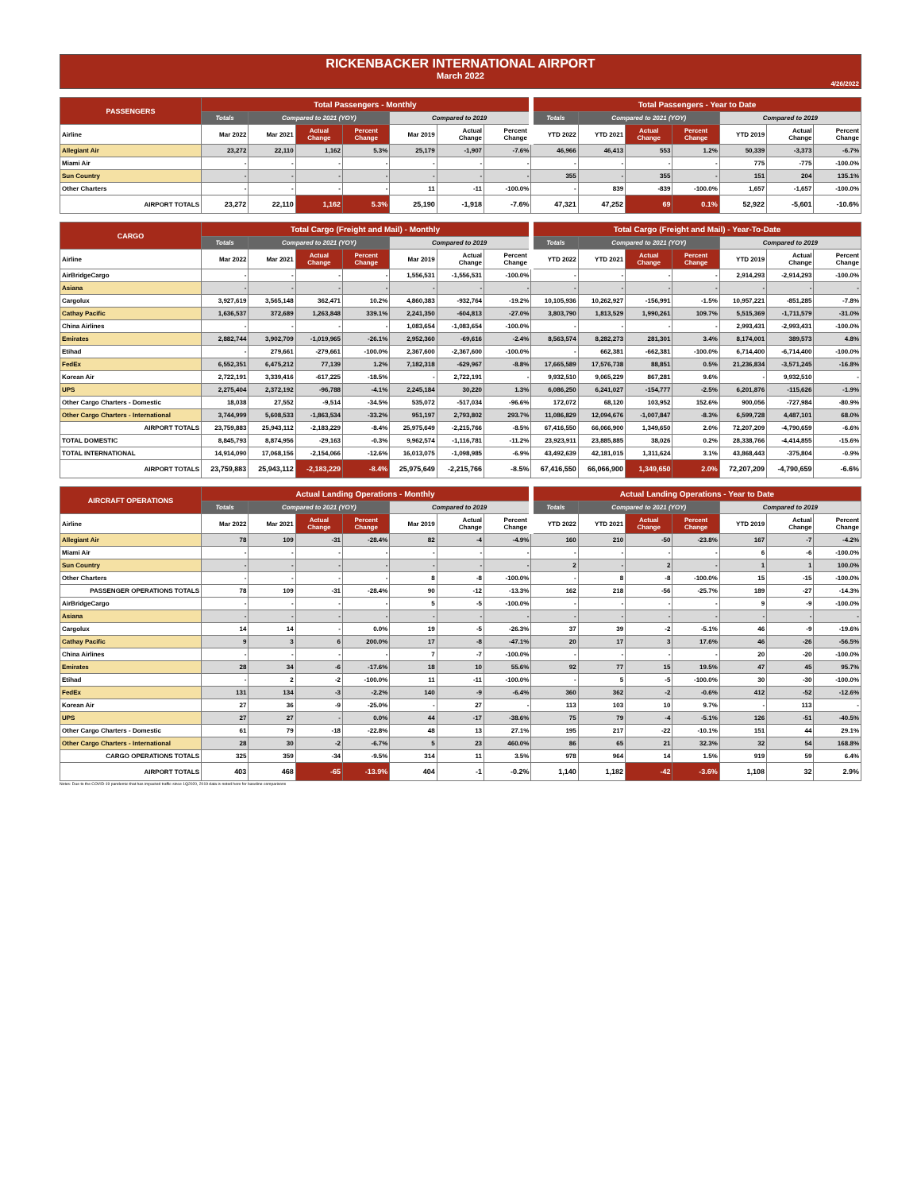RICKENBACKER INTERNATIONAL AIRPORT
March 2022
4/26/2022
| PASSENGERS | Total Passengers - Monthly | | | | | | | Total Passengers - Year to Date | | | | | | |
| --- | --- | --- | --- | --- | --- | --- | --- | --- | --- | --- | --- | --- | --- | --- |
| | Totals | Compared to 2021 (YOY) | | | Compared to 2019 | | | Totals | Compared to 2021 (YOY) | | | Compared to 2019 | | |
| Airline | Mar 2022 | Mar 2021 | Actual Change | Percent Change | Mar 2019 | Actual Change | Percent Change | YTD 2022 | YTD 2021 | Actual Change | Percent Change | YTD 2019 | Actual Change | Percent Change |
| Allegiant Air | 23,272 | 22,110 | 1,162 | 5.3% | 25,179 | -1,907 | -7.6% | 46,966 | 46,413 | 553 | 1.2% | 50,339 | -3,373 | -6.7% |
| Miami Air | - | - | - | - | - | - | - | - | - | - | - | 775 | -775 | -100.0% |
| Sun Country | - | - | - | - | - | - | - | 355 | - | 355 | - | 151 | 204 | 135.1% |
| Other Charters | - | - | - | - | 11 | -11 | -100.0% | - | 839 | -839 | -100.0% | 1,657 | -1,657 | -100.0% |
| AIRPORT TOTALS | 23,272 | 22,110 | 1,162 | 5.3% | 25,190 | -1,918 | -7.6% | 47,321 | 47,252 | 69 | 0.1% | 52,922 | -5,601 | -10.6% |
| CARGO | Total Cargo (Freight and Mail) - Monthly | | | | | | | Total Cargo (Freight and Mail) - Year-To-Date | | | | | | |
| --- | --- | --- | --- | --- | --- | --- | --- | --- | --- | --- | --- | --- | --- | --- |
| | Totals | Compared to 2021 (YOY) | | | Compared to 2019 | | | Totals | Compared to 2021 (YOY) | | | Compared to 2019 | | |
| Airline | Mar 2022 | Mar 2021 | Actual Change | Percent Change | Mar 2019 | Actual Change | Percent Change | YTD 2022 | YTD 2021 | Actual Change | Percent Change | YTD 2019 | Actual Change | Percent Change |
| AirBridgeCargo | - | - | - | - | 1,556,531 | -1,556,531 | -100.0% | - | - | - | - | 2,914,293 | -2,914,293 | -100.0% |
| Asiana | - | - | - | - | - | - | - | - | - | - | - | - | - | - |
| Cargolux | 3,927,619 | 3,565,148 | 362,471 | 10.2% | 4,860,383 | -932,764 | -19.2% | 10,105,936 | 10,262,927 | -156,991 | -1.5% | 10,957,221 | -851,285 | -7.8% |
| Cathay Pacific | 1,636,537 | 372,689 | 1,263,848 | 339.1% | 2,241,350 | -604,813 | -27.0% | 3,803,790 | 1,813,529 | 1,990,261 | 109.7% | 5,515,369 | -1,711,579 | -31.0% |
| China Airlines | - | - | - | - | 1,083,654 | -1,083,654 | -100.0% | - | - | - | - | 2,993,431 | -2,993,431 | -100.0% |
| Emirates | 2,882,744 | 3,902,709 | -1,019,965 | -26.1% | 2,952,360 | -69,616 | -2.4% | 8,563,574 | 8,282,273 | 281,301 | 3.4% | 8,174,001 | 389,573 | 4.8% |
| Etihad | - | 279,661 | -279,661 | -100.0% | 2,367,600 | -2,367,600 | -100.0% | - | 662,381 | -662,381 | -100.0% | 6,714,400 | -6,714,400 | -100.0% |
| FedEx | 6,552,351 | 6,475,212 | 77,139 | 1.2% | 7,182,318 | -629,967 | -8.8% | 17,665,589 | 17,576,738 | 88,851 | 0.5% | 21,236,834 | -3,571,245 | -16.8% |
| Korean Air | 2,722,191 | 3,339,416 | -617,225 | -18.5% | - | 2,722,191 | - | 9,932,510 | 9,065,229 | 867,281 | 9.6% | - | 9,932,510 | - |
| UPS | 2,275,404 | 2,372,192 | -96,788 | -4.1% | 2,245,184 | 30,220 | 1.3% | 6,086,250 | 6,241,027 | -154,777 | -2.5% | 6,201,876 | -115,626 | -1.9% |
| Other Cargo Charters - Domestic | 18,038 | 27,552 | -9,514 | -34.5% | 535,072 | -517,034 | -96.6% | 172,072 | 68,120 | 103,952 | 152.6% | 900,056 | -727,984 | -80.9% |
| Other Cargo Charters - International | 3,744,999 | 5,608,533 | -1,863,534 | -33.2% | 951,197 | 2,793,802 | 293.7% | 11,086,829 | 12,094,676 | -1,007,847 | -8.3% | 6,599,728 | 4,487,101 | 68.0% |
| AIRPORT TOTALS | 23,759,883 | 25,943,112 | -2,183,229 | -8.4% | 25,975,649 | -2,215,766 | -8.5% | 67,416,550 | 66,066,900 | 1,349,650 | 2.0% | 72,207,209 | -4,790,659 | -6.6% |
| TOTAL DOMESTIC | 8,845,793 | 8,874,956 | -29,163 | -0.3% | 9,962,574 | -1,116,781 | -11.2% | 23,923,911 | 23,885,885 | 38,026 | 0.2% | 28,338,766 | -4,414,855 | -15.6% |
| TOTAL INTERNATIONAL | 14,914,090 | 17,068,156 | -2,154,066 | -12.6% | 16,013,075 | -1,098,985 | -6.9% | 43,492,639 | 42,181,015 | 1,311,624 | 3.1% | 43,868,443 | -375,804 | -0.9% |
| AIRPORT TOTALS | 23,759,883 | 25,943,112 | -2,183,229 | -8.4% | 25,975,649 | -2,215,766 | -8.5% | 67,416,550 | 66,066,900 | 1,349,650 | 2.0% | 72,207,209 | -4,790,659 | -6.6% |
| AIRCRAFT OPERATIONS | Actual Landing Operations - Monthly | | | | | | | Actual Landing Operations - Year to Date | | | | | | |
| --- | --- | --- | --- | --- | --- | --- | --- | --- | --- | --- | --- | --- | --- | --- |
| | Totals | Compared to 2021 (YOY) | | | Compared to 2019 | | | Totals | Compared to 2021 (YOY) | | | Compared to 2019 | | |
| Airline | Mar 2022 | Mar 2021 | Actual Change | Percent Change | Mar 2019 | Actual Change | Percent Change | YTD 2022 | YTD 2021 | Actual Change | Percent Change | YTD 2019 | Actual Change | Percent Change |
| Allegiant Air | 78 | 109 | -31 | -28.4% | 82 | -4 | -4.9% | 160 | 210 | -50 | -23.8% | 167 | -7 | -4.2% |
| Miami Air | - | - | - | - | - | - | - | - | - | - | - | 6 | -6 | -100.0% |
| Sun Country | - | - | - | - | - | - | - | 2 | - | 2 | - | 1 | 1 | 100.0% |
| Other Charters | - | - | - | - | 8 | -8 | -100.0% | - | 8 | -8 | -100.0% | 15 | -15 | -100.0% |
| PASSENGER OPERATIONS TOTALS | 78 | 109 | -31 | -28.4% | 90 | -12 | -13.3% | 162 | 218 | -56 | -25.7% | 189 | -27 | -14.3% |
| AirBridgeCargo | - | - | - | - | 5 | -5 | -100.0% | - | - | - | - | 9 | -9 | -100.0% |
| Asiana | - | - | - | - | - | - | - | - | - | - | - | - | - | - |
| Cargolux | 14 | 14 | - | 0.0% | 19 | -5 | -26.3% | 37 | 39 | -2 | -5.1% | 46 | -9 | -19.6% |
| Cathay Pacific | 9 | 3 | 6 | 200.0% | 17 | -8 | -47.1% | 20 | 17 | 3 | 17.6% | 46 | -26 | -56.5% |
| China Airlines | - | - | - | - | 7 | -7 | -100.0% | - | - | - | - | 20 | -20 | -100.0% |
| Emirates | 28 | 34 | -6 | -17.6% | 18 | 10 | 55.6% | 92 | 77 | 15 | 19.5% | 47 | 45 | 95.7% |
| Etihad | - | 2 | -2 | -100.0% | 11 | -11 | -100.0% | - | 5 | -5 | -100.0% | 30 | -30 | -100.0% |
| FedEx | 131 | 134 | -3 | -2.2% | 140 | -9 | -6.4% | 360 | 362 | -2 | -0.6% | 412 | -52 | -12.6% |
| Korean Air | 27 | 36 | -9 | -25.0% | - | 27 | - | 113 | 103 | 10 | 9.7% | - | 113 | - |
| UPS | 27 | 27 | - | 0.0% | 44 | -17 | -38.6% | 75 | 79 | -4 | -5.1% | 126 | -51 | -40.5% |
| Other Cargo Charters - Domestic | 61 | 79 | -18 | -22.8% | 48 | 13 | 27.1% | 195 | 217 | -22 | -10.1% | 151 | 44 | 29.1% |
| Other Cargo Charters - International | 28 | 30 | -2 | -6.7% | 5 | 23 | 460.0% | 86 | 65 | 21 | 32.3% | 32 | 54 | 168.8% |
| CARGO OPERATIONS TOTALS | 325 | 359 | -34 | -9.5% | 314 | 11 | 3.5% | 978 | 964 | 14 | 1.5% | 919 | 59 | 6.4% |
| AIRPORT TOTALS | 403 | 468 | -65 | -13.9% | 404 | -1 | -0.2% | 1,140 | 1,182 | -42 | -3.6% | 1,108 | 32 | 2.9% |
Notes: Due to the COVID-19 pandemic that has impacted traffic since 1Q2020, 2019 data is noted here for baseline comparisons